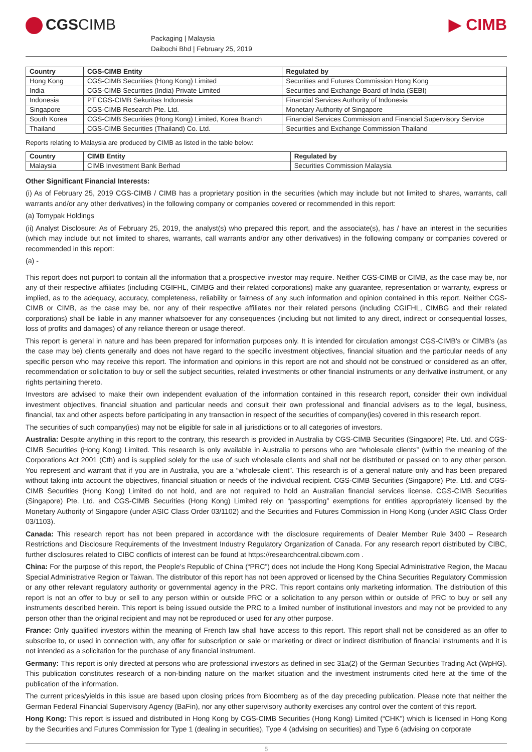CGSCIMB
Packaging | Malaysia
Daibochi Bhd | February 25, 2019
▶ CIMB
| Country | CGS-CIMB Entity | Regulated by |
| --- | --- | --- |
| Hong Kong | CGS-CIMB Securities (Hong Kong) Limited | Securities and Futures Commission Hong Kong |
| India | CGS-CIMB Securities (India) Private Limited | Securities and Exchange Board of India (SEBI) |
| Indonesia | PT CGS-CIMB Sekuritas Indonesia | Financial Services Authority of Indonesia |
| Singapore | CGS-CIMB Research Pte. Ltd. | Monetary Authority of Singapore |
| South Korea | CGS-CIMB Securities (Hong Kong) Limited, Korea Branch | Financial Services Commission and Financial Supervisory Service |
| Thailand | CGS-CIMB Securities (Thailand) Co. Ltd. | Securities and Exchange Commission Thailand |
Reports relating to Malaysia are produced by CIMB as listed in the table below:
| Country | CIMB Entity | Regulated by |
| --- | --- | --- |
| Malaysia | CIMB Investment Bank Berhad | Securities Commission Malaysia |
Other Significant Financial Interests:
(i) As of February 25, 2019 CGS-CIMB / CIMB has a proprietary position in the securities (which may include but not limited to shares, warrants, call warrants and/or any other derivatives) in the following company or companies covered or recommended in this report:
(a) Tomypak Holdings
(ii) Analyst Disclosure: As of February 25, 2019, the analyst(s) who prepared this report, and the associate(s), has / have an interest in the securities (which may include but not limited to shares, warrants, call warrants and/or any other derivatives) in the following company or companies covered or recommended in this report:
(a) -
This report does not purport to contain all the information that a prospective investor may require. Neither CGS-CIMB or CIMB, as the case may be, nor any of their respective affiliates (including CGIFHL, CIMBG and their related corporations) make any guarantee, representation or warranty, express or implied, as to the adequacy, accuracy, completeness, reliability or fairness of any such information and opinion contained in this report. Neither CGS-CIMB or CIMB, as the case may be, nor any of their respective affiliates nor their related persons (including CGIFHL, CIMBG and their related corporations) shall be liable in any manner whatsoever for any consequences (including but not limited to any direct, indirect or consequential losses, loss of profits and damages) of any reliance thereon or usage thereof.
This report is general in nature and has been prepared for information purposes only. It is intended for circulation amongst CGS-CIMB's or CIMB's (as the case may be) clients generally and does not have regard to the specific investment objectives, financial situation and the particular needs of any specific person who may receive this report. The information and opinions in this report are not and should not be construed or considered as an offer, recommendation or solicitation to buy or sell the subject securities, related investments or other financial instruments or any derivative instrument, or any rights pertaining thereto.
Investors are advised to make their own independent evaluation of the information contained in this research report, consider their own individual investment objectives, financial situation and particular needs and consult their own professional and financial advisers as to the legal, business, financial, tax and other aspects before participating in any transaction in respect of the securities of company(ies) covered in this research report.
The securities of such company(ies) may not be eligible for sale in all jurisdictions or to all categories of investors.
Australia: Despite anything in this report to the contrary, this research is provided in Australia by CGS-CIMB Securities (Singapore) Pte. Ltd. and CGS-CIMB Securities (Hong Kong) Limited. This research is only available in Australia to persons who are “wholesale clients” (within the meaning of the Corporations Act 2001 (Cth) and is supplied solely for the use of such wholesale clients and shall not be distributed or passed on to any other person. You represent and warrant that if you are in Australia, you are a “wholesale client”. This research is of a general nature only and has been prepared without taking into account the objectives, financial situation or needs of the individual recipient. CGS-CIMB Securities (Singapore) Pte. Ltd. and CGS-CIMB Securities (Hong Kong) Limited do not hold, and are not required to hold an Australian financial services license. CGS-CIMB Securities (Singapore) Pte. Ltd. and CGS-CIMB Securities (Hong Kong) Limited rely on “passporting” exemptions for entities appropriately licensed by the Monetary Authority of Singapore (under ASIC Class Order 03/1102) and the Securities and Futures Commission in Hong Kong (under ASIC Class Order 03/1103).
Canada: This research report has not been prepared in accordance with the disclosure requirements of Dealer Member Rule 3400 – Research Restrictions and Disclosure Requirements of the Investment Industry Regulatory Organization of Canada. For any research report distributed by CIBC, further disclosures related to CIBC conflicts of interest can be found at https://researchcentral.cibcwm.com .
China: For the purpose of this report, the People’s Republic of China (“PRC”) does not include the Hong Kong Special Administrative Region, the Macau Special Administrative Region or Taiwan. The distributor of this report has not been approved or licensed by the China Securities Regulatory Commission or any other relevant regulatory authority or governmental agency in the PRC. This report contains only marketing information. The distribution of this report is not an offer to buy or sell to any person within or outside PRC or a solicitation to any person within or outside of PRC to buy or sell any instruments described herein. This report is being issued outside the PRC to a limited number of institutional investors and may not be provided to any person other than the original recipient and may not be reproduced or used for any other purpose.
France: Only qualified investors within the meaning of French law shall have access to this report. This report shall not be considered as an offer to subscribe to, or used in connection with, any offer for subscription or sale or marketing or direct or indirect distribution of financial instruments and it is not intended as a solicitation for the purchase of any financial instrument.
Germany: This report is only directed at persons who are professional investors as defined in sec 31a(2) of the German Securities Trading Act (WpHG). This publication constitutes research of a non-binding nature on the market situation and the investment instruments cited here at the time of the publication of the information.
The current prices/yields in this issue are based upon closing prices from Bloomberg as of the day preceding publication. Please note that neither the German Federal Financial Supervisory Agency (BaFin), nor any other supervisory authority exercises any control over the content of this report.
Hong Kong: This report is issued and distributed in Hong Kong by CGS-CIMB Securities (Hong Kong) Limited (“CHK”) which is licensed in Hong Kong by the Securities and Futures Commission for Type 1 (dealing in securities), Type 4 (advising on securities) and Type 6 (advising on corporate
5